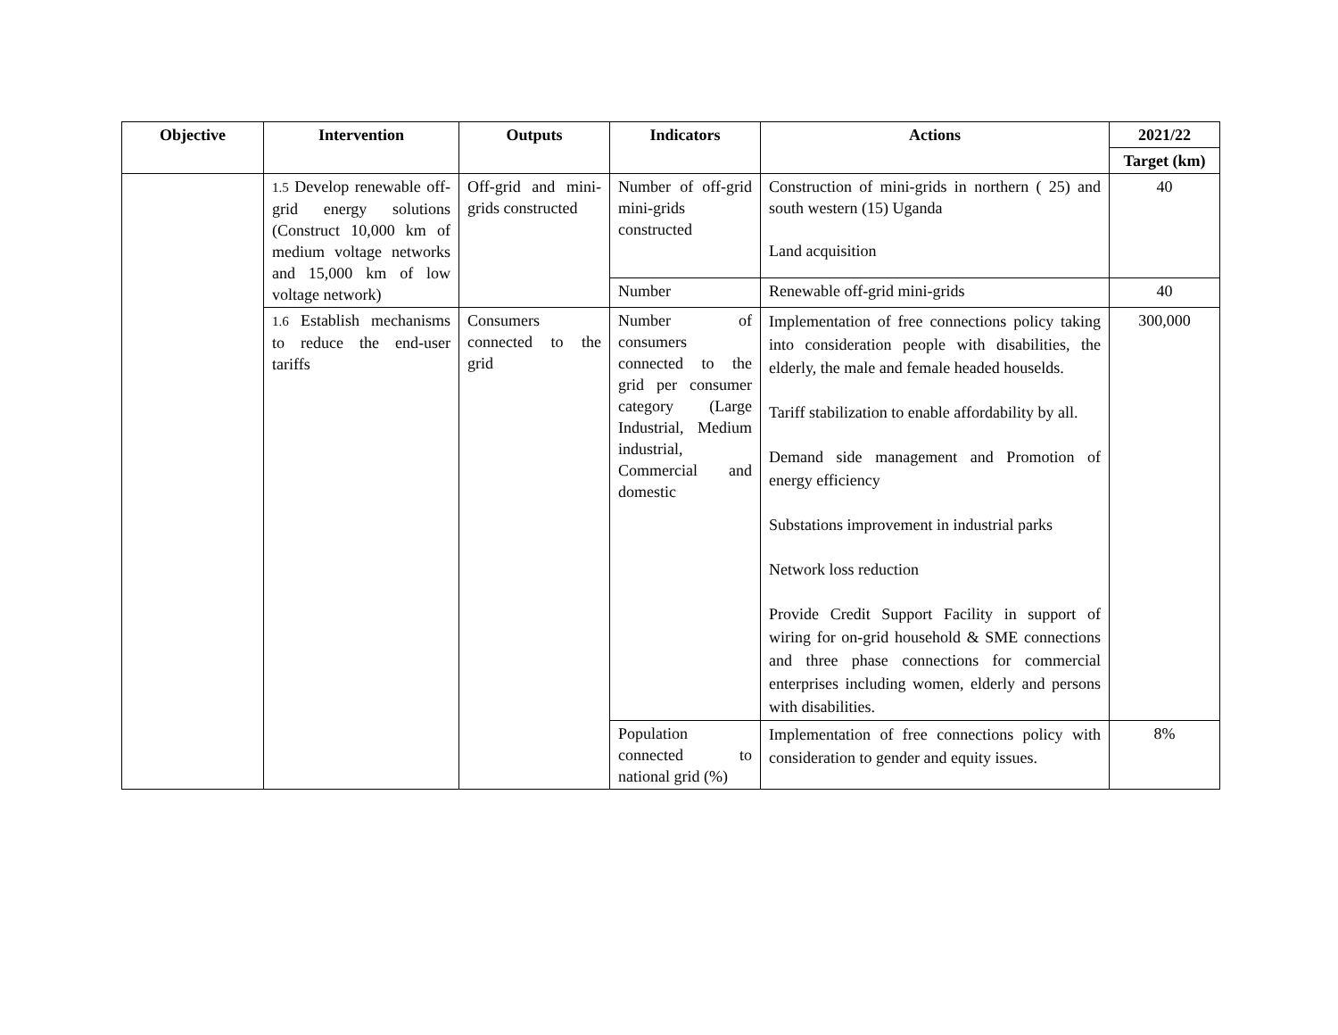| Objective | Intervention | Outputs | Indicators | Actions | 2021/22 |
| --- | --- | --- | --- | --- | --- |
| | | | | | Target (km) |
| | 1.5 Develop renewable off-grid energy solutions (Construct 10,000 km of medium voltage networks and 15,000 km of low voltage network) | Off-grid and mini-grids constructed | Number of off-grid mini-grids constructed | Construction of mini-grids in northern ( 25) and south western (15) Uganda Land acquisition | 40 |
| | | | Number | Renewable off-grid mini-grids | 40 |
| | 1.6 Establish mechanisms to reduce the end-user tariffs | Consumers connected to the grid | Number of consumers connected to the grid per consumer category (Large Industrial, Medium industrial, Commercial and domestic | Implementation of free connections policy taking into consideration people with disabilities, the elderly, the male and female headed houselds. Tariff stabilization to enable affordability by all. Demand side management and Promotion of energy efficiency Substations improvement in industrial parks Network loss reduction Provide Credit Support Facility in support of wiring for on-grid household & SME connections and three phase connections for commercial enterprises including women, elderly and persons with disabilities. | 300,000 |
| | | | Population connected to national grid (%) | Implementation of free connections policy with consideration to gender and equity issues. | 8% |